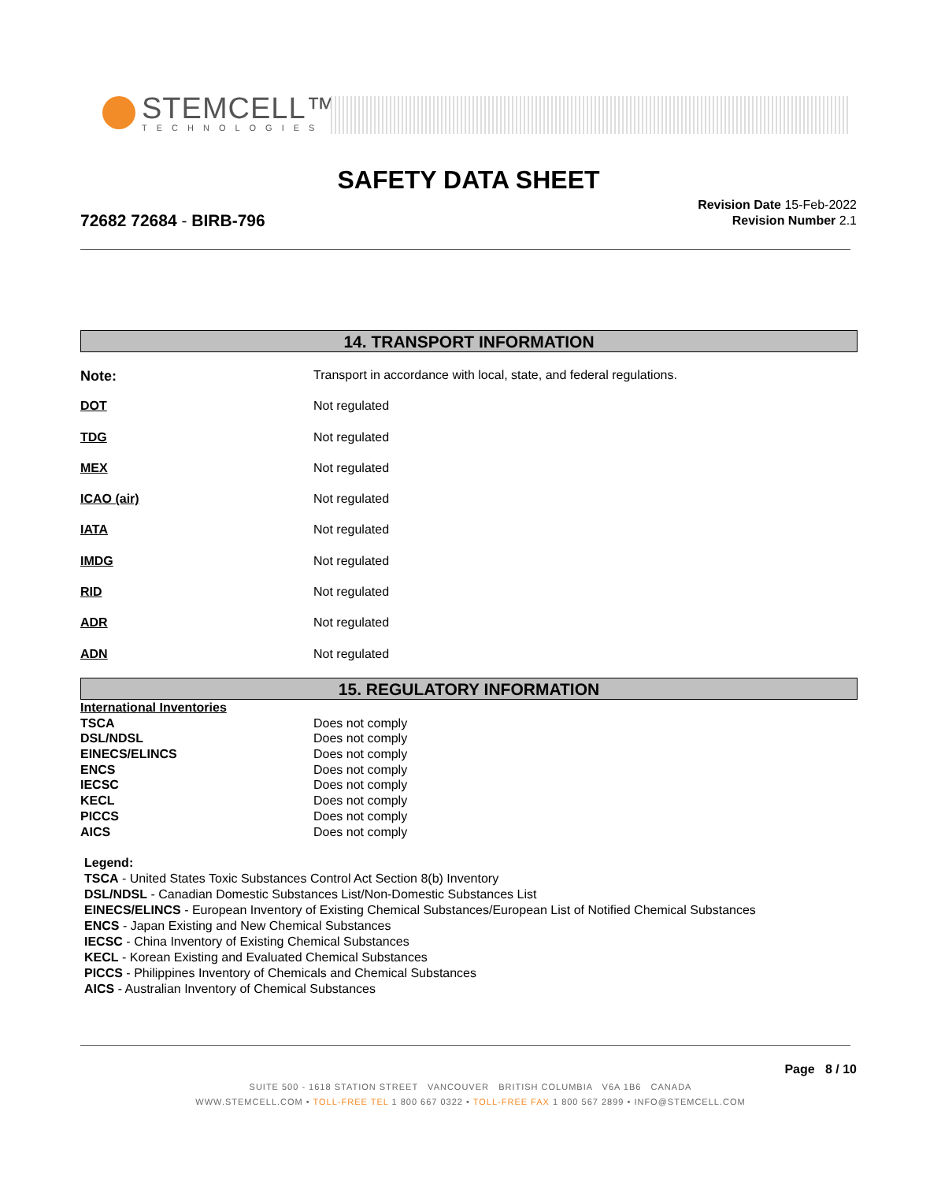STEMCELL™
TECHNOLOGIES
SAFETY DATA SHEET
72682 72684 - BIRB-796
Revision Date 15-Feb-2022
Revision Number 2.1
14. TRANSPORT INFORMATION
| Note: | Transport in accordance with local, state, and federal regulations. |
| DOT | Not regulated |
| TDG | Not regulated |
| MEX | Not regulated |
| ICAO (air) | Not regulated |
| IATA | Not regulated |
| IMDG | Not regulated |
| RID | Not regulated |
| ADR | Not regulated |
| ADN | Not regulated |
15. REGULATORY INFORMATION
| International Inventories | |
| TSCA | Does not comply |
| DSL/NDSL | Does not comply |
| EINECS/ELINCS | Does not comply |
| ENCS | Does not comply |
| IECSC | Does not comply |
| KECL | Does not comply |
| PICCS | Does not comply |
| AICS | Does not comply |
Legend:
TSCA - United States Toxic Substances Control Act Section 8(b) Inventory
DSL/NDSL - Canadian Domestic Substances List/Non-Domestic Substances List
EINECS/ELINCS - European Inventory of Existing Chemical Substances/European List of Notified Chemical Substances
ENCS - Japan Existing and New Chemical Substances
IECSC - China Inventory of Existing Chemical Substances
KECL - Korean Existing and Evaluated Chemical Substances
PICCS - Philippines Inventory of Chemicals and Chemical Substances
AICS - Australian Inventory of Chemical Substances
Page 8 / 10
SUITE 500 - 1618 STATION STREET VANCOUVER BRITISH COLUMBIA V6A 1B6 CANADA
WWW.STEMCELL.COM • TOLL-FREE TEL 1 800 667 0322 • TOLL-FREE FAX 1 800 567 2899 • INFO@STEMCELL.COM